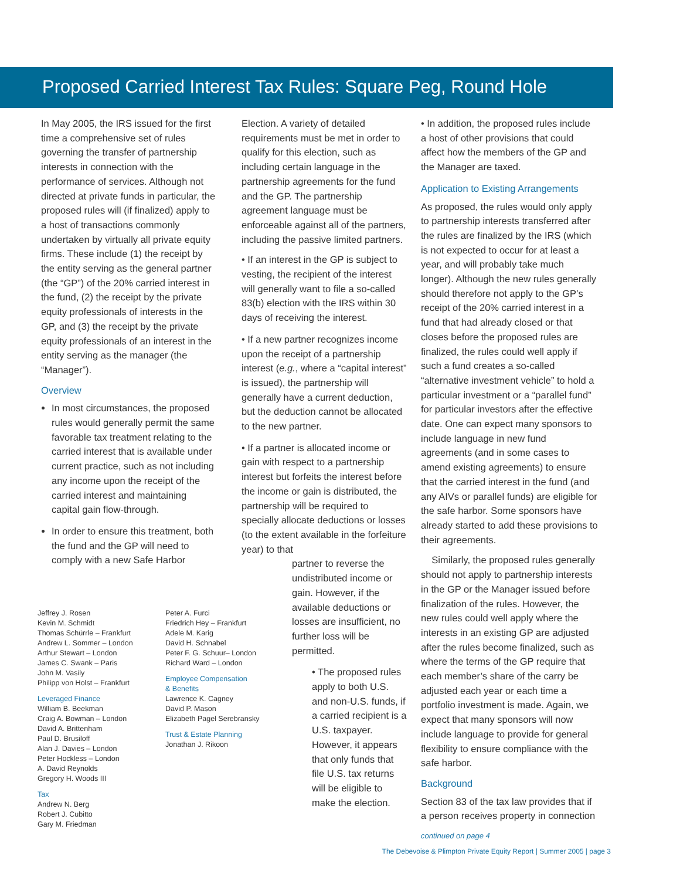Proposed Carried Interest Tax Rules: Square Peg, Round Hole
In May 2005, the IRS issued for the first time a comprehensive set of rules governing the transfer of partnership interests in connection with the performance of services. Although not directed at private funds in particular, the proposed rules will (if finalized) apply to a host of transactions commonly undertaken by virtually all private equity firms. These include (1) the receipt by the entity serving as the general partner (the “GP”) of the 20% carried interest in the fund, (2) the receipt by the private equity professionals of interests in the GP, and (3) the receipt by the private equity professionals of an interest in the entity serving as the manager (the “Manager”).
Overview
In most circumstances, the proposed rules would generally permit the same favorable tax treatment relating to the carried interest that is available under current practice, such as not including any income upon the receipt of the carried interest and maintaining capital gain flow-through.
In order to ensure this treatment, both the fund and the GP will need to comply with a new Safe Harbor
Jeffrey J. Rosen
Kevin M. Schmidt
Thomas Schürrle – Frankfurt
Andrew L. Sommer – London
Arthur Stewart – London
James C. Swank – Paris
John M. Vasily
Philipp von Holst – Frankfurt
Leveraged Finance
William B. Beekman
Craig A. Bowman – London
David A. Brittenham
Paul D. Brusiloff
Alan J. Davies – London
Peter Hockless – London
A. David Reynolds
Gregory H. Woods III
Tax
Andrew N. Berg
Robert J. Cubitto
Gary M. Friedman
Peter A. Furci
Friedrich Hey – Frankfurt
Adele M. Karig
David H. Schnabel
Peter F. G. Schuur– London
Richard Ward – London
Employee Compensation
& Benefits
Lawrence K. Cagney
David P. Mason
Elizabeth Pagel Serebransky
Trust & Estate Planning
Jonathan J. Rikoon
Election. A variety of detailed requirements must be met in order to qualify for this election, such as including certain language in the partnership agreements for the fund and the GP. The partnership agreement language must be enforceable against all of the partners, including the passive limited partners.
• If an interest in the GP is subject to vesting, the recipient of the interest will generally want to file a so-called 83(b) election with the IRS within 30 days of receiving the interest.
• If a new partner recognizes income upon the receipt of a partnership interest (e.g., where a “capital interest” is issued), the partnership will generally have a current deduction, but the deduction cannot be allocated to the new partner.
• If a partner is allocated income or gain with respect to a partnership interest but forfeits the interest before the income or gain is distributed, the partnership will be required to specially allocate deductions or losses (to the extent available in the forfeiture year) to that
partner to reverse the undistributed income or gain. However, if the available deductions or losses are insufficient, no further loss will be permitted.
• The proposed rules apply to both U.S. and non-U.S. funds, if a carried recipient is a U.S. taxpayer. However, it appears that only funds that file U.S. tax returns will be eligible to make the election.
• In addition, the proposed rules include a host of other provisions that could affect how the members of the GP and the Manager are taxed.
Application to Existing Arrangements
As proposed, the rules would only apply to partnership interests transferred after the rules are finalized by the IRS (which is not expected to occur for at least a year, and will probably take much longer). Although the new rules generally should therefore not apply to the GP’s receipt of the 20% carried interest in a fund that had already closed or that closes before the proposed rules are finalized, the rules could well apply if such a fund creates a so-called “alternative investment vehicle” to hold a particular investment or a “parallel fund” for particular investors after the effective date. One can expect many sponsors to include language in new fund agreements (and in some cases to amend existing agreements) to ensure that the carried interest in the fund (and any AIVs or parallel funds) are eligible for the safe harbor. Some sponsors have already started to add these provisions to their agreements.
Similarly, the proposed rules generally should not apply to partnership interests in the GP or the Manager issued before finalization of the rules. However, the new rules could well apply where the interests in an existing GP are adjusted after the rules become finalized, such as where the terms of the GP require that each member’s share of the carry be adjusted each year or each time a portfolio investment is made. Again, we expect that many sponsors will now include language to provide for general flexibility to ensure compliance with the safe harbor.
Background
Section 83 of the tax law provides that if a person receives property in connection
continued on page 4
The Debevoise & Plimpton Private Equity Report | Summer 2005 | page 3